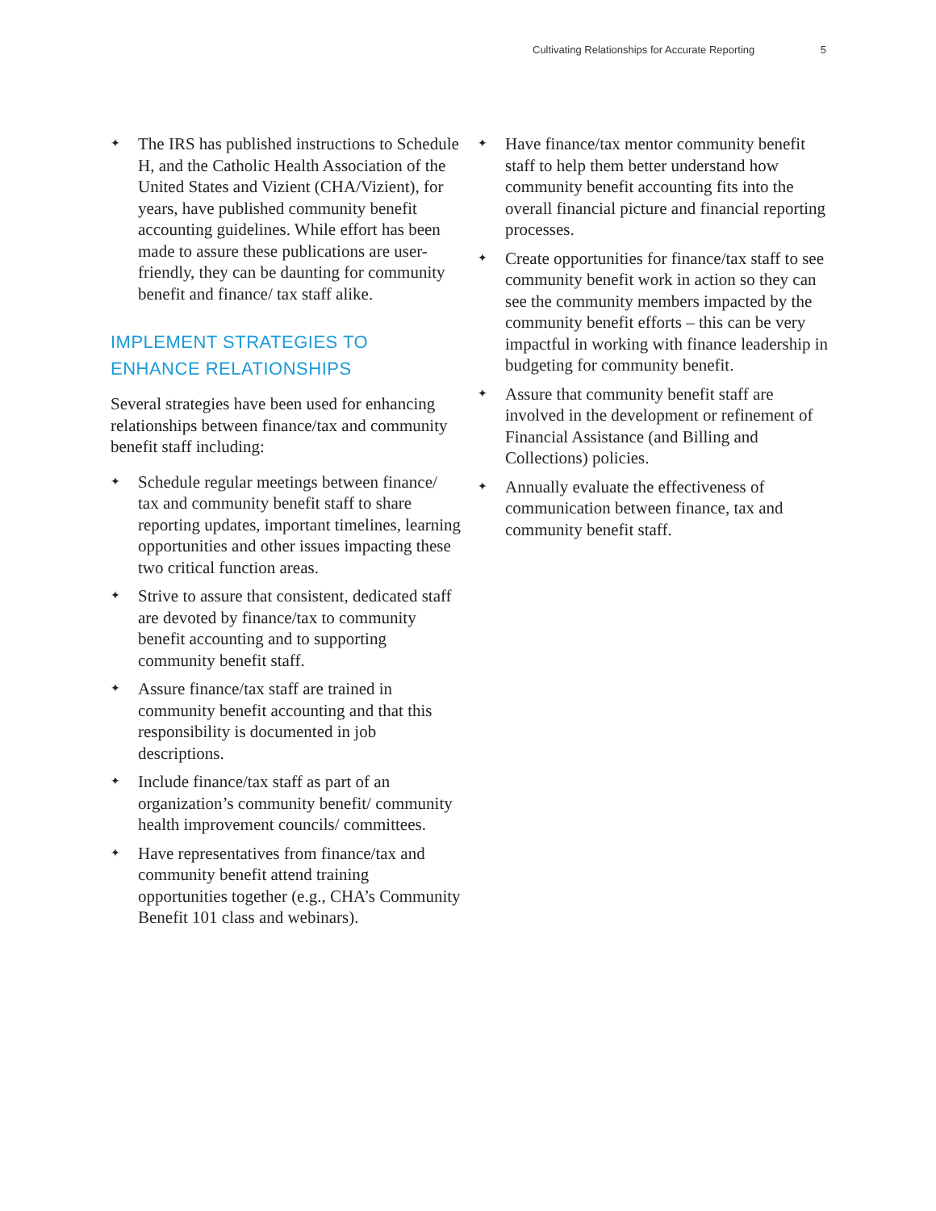Cultivating Relationships for Accurate Reporting 5
✦ The IRS has published instructions to Schedule H, and the Catholic Health Association of the United States and Vizient (CHA/Vizient), for years, have published community benefit accounting guidelines. While effort has been made to assure these publications are user-friendly, they can be daunting for community benefit and finance/ tax staff alike.
IMPLEMENT STRATEGIES TO ENHANCE RELATIONSHIPS
Several strategies have been used for enhancing relationships between finance/tax and community benefit staff including:
✦ Schedule regular meetings between finance/ tax and community benefit staff to share reporting updates, important timelines, learning opportunities and other issues impacting these two critical function areas.
✦ Strive to assure that consistent, dedicated staff are devoted by finance/tax to community benefit accounting and to supporting community benefit staff.
✦ Assure finance/tax staff are trained in community benefit accounting and that this responsibility is documented in job descriptions.
✦ Include finance/tax staff as part of an organization’s community benefit/ community health improvement councils/ committees.
✦ Have representatives from finance/tax and community benefit attend training opportunities together (e.g., CHA’s Community Benefit 101 class and webinars).
✦ Have finance/tax mentor community benefit staff to help them better understand how community benefit accounting fits into the overall financial picture and financial reporting processes.
✦ Create opportunities for finance/tax staff to see community benefit work in action so they can see the community members impacted by the community benefit efforts – this can be very impactful in working with finance leadership in budgeting for community benefit.
✦ Assure that community benefit staff are involved in the development or refinement of Financial Assistance (and Billing and Collections) policies.
✦ Annually evaluate the effectiveness of communication between finance, tax and community benefit staff.